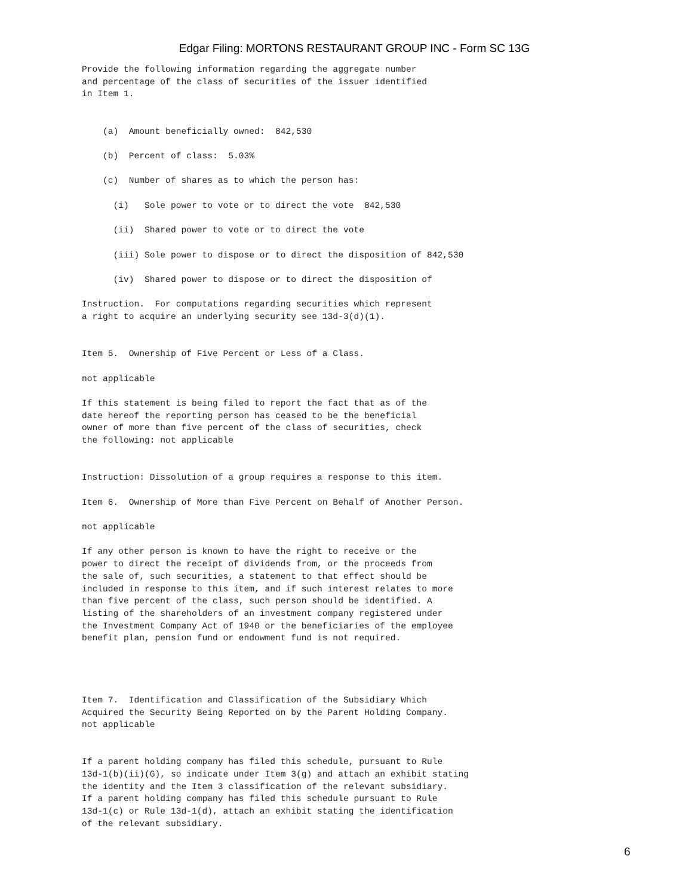Edgar Filing: MORTONS RESTAURANT GROUP INC - Form SC 13G
Provide the following information regarding the aggregate number
and percentage of the class of securities of the issuer identified
in Item 1.


    (a)  Amount beneficially owned:  842,530

    (b)  Percent of class:  5.03%

    (c)  Number of shares as to which the person has:

      (i)   Sole power to vote or to direct the vote  842,530

      (ii)  Shared power to vote or to direct the vote

      (iii) Sole power to dispose or to direct the disposition of 842,530

      (iv)  Shared power to dispose or to direct the disposition of

Instruction.  For computations regarding securities which represent
a right to acquire an underlying security see 13d-3(d)(1).


Item 5.  Ownership of Five Percent or Less of a Class.

not applicable

If this statement is being filed to report the fact that as of the
date hereof the reporting person has ceased to be the beneficial
owner of more than five percent of the class of securities, check
the following: not applicable


Instruction: Dissolution of a group requires a response to this item.

Item 6.  Ownership of More than Five Percent on Behalf of Another Person.

not applicable

If any other person is known to have the right to receive or the
power to direct the receipt of dividends from, or the proceeds from
the sale of, such securities, a statement to that effect should be
included in response to this item, and if such interest relates to more
than five percent of the class, such person should be identified. A
listing of the shareholders of an investment company registered under
the Investment Company Act of 1940 or the beneficiaries of the employee
benefit plan, pension fund or endowment fund is not required.




Item 7.  Identification and Classification of the Subsidiary Which
Acquired the Security Being Reported on by the Parent Holding Company.
not applicable


If a parent holding company has filed this schedule, pursuant to Rule
13d-1(b)(ii)(G), so indicate under Item 3(g) and attach an exhibit stating
the identity and the Item 3 classification of the relevant subsidiary.
If a parent holding company has filed this schedule pursuant to Rule
13d-1(c) or Rule 13d-1(d), attach an exhibit stating the identification
of the relevant subsidiary.
6